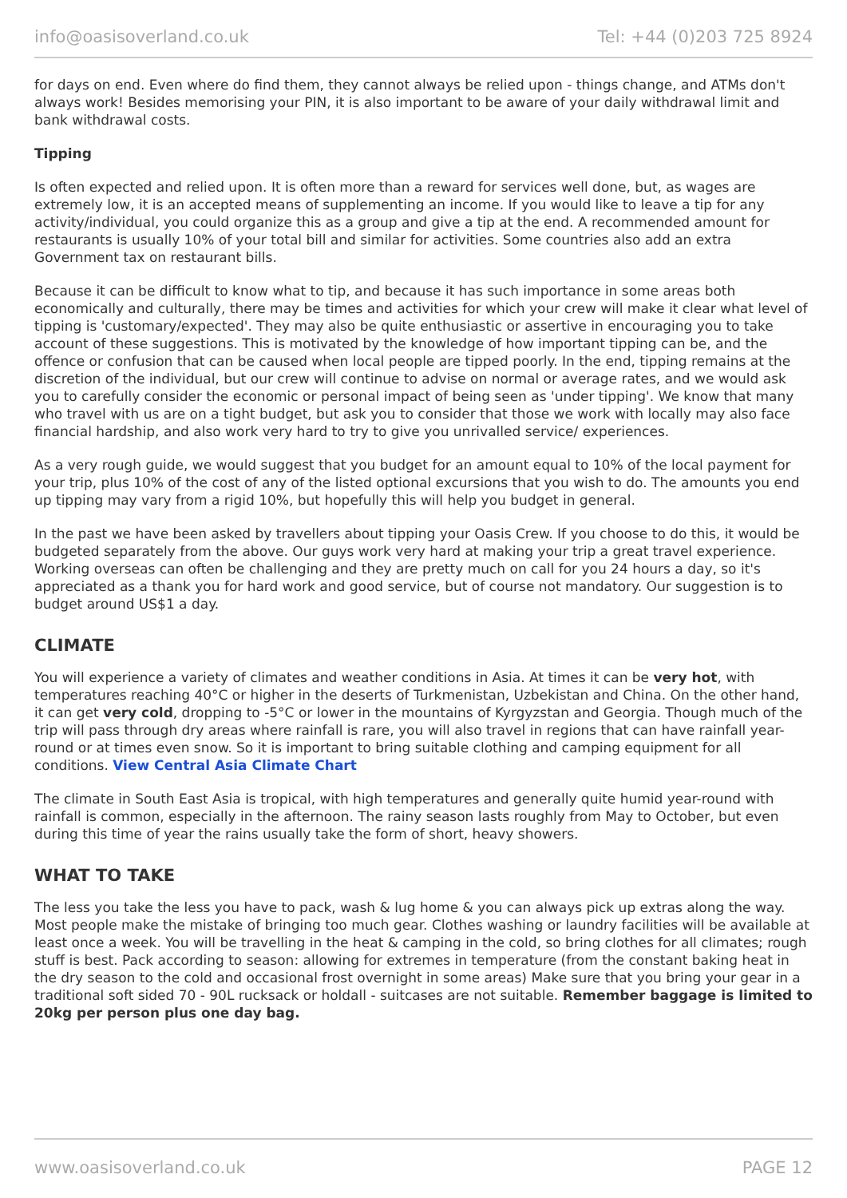info@oasisoverland.co.uk Tel: +44 (0)203 725 8924
for days on end. Even where do find them, they cannot always be relied upon - things change, and ATMs don't always work! Besides memorising your PIN, it is also important to be aware of your daily withdrawal limit and bank withdrawal costs.
Tipping
Is often expected and relied upon. It is often more than a reward for services well done, but, as wages are extremely low, it is an accepted means of supplementing an income. If you would like to leave a tip for any activity/individual, you could organize this as a group and give a tip at the end. A recommended amount for restaurants is usually 10% of your total bill and similar for activities. Some countries also add an extra Government tax on restaurant bills.
Because it can be difficult to know what to tip, and because it has such importance in some areas both economically and culturally, there may be times and activities for which your crew will make it clear what level of tipping is 'customary/expected'. They may also be quite enthusiastic or assertive in encouraging you to take account of these suggestions. This is motivated by the knowledge of how important tipping can be, and the offence or confusion that can be caused when local people are tipped poorly. In the end, tipping remains at the discretion of the individual, but our crew will continue to advise on normal or average rates, and we would ask you to carefully consider the economic or personal impact of being seen as 'under tipping'. We know that many who travel with us are on a tight budget, but ask you to consider that those we work with locally may also face financial hardship, and also work very hard to try to give you unrivalled service/ experiences.
As a very rough guide, we would suggest that you budget for an amount equal to 10% of the local payment for your trip, plus 10% of the cost of any of the listed optional excursions that you wish to do. The amounts you end up tipping may vary from a rigid 10%, but hopefully this will help you budget in general.
In the past we have been asked by travellers about tipping your Oasis Crew. If you choose to do this, it would be budgeted separately from the above. Our guys work very hard at making your trip a great travel experience. Working overseas can often be challenging and they are pretty much on call for you 24 hours a day, so it's appreciated as a thank you for hard work and good service, but of course not mandatory. Our suggestion is to budget around US$1 a day.
CLIMATE
You will experience a variety of climates and weather conditions in Asia. At times it can be very hot, with temperatures reaching 40°C or higher in the deserts of Turkmenistan, Uzbekistan and China. On the other hand, it can get very cold, dropping to -5°C or lower in the mountains of Kyrgyzstan and Georgia. Though much of the trip will pass through dry areas where rainfall is rare, you will also travel in regions that can have rainfall year-round or at times even snow. So it is important to bring suitable clothing and camping equipment for all conditions. View Central Asia Climate Chart
The climate in South East Asia is tropical, with high temperatures and generally quite humid year-round with rainfall is common, especially in the afternoon. The rainy season lasts roughly from May to October, but even during this time of year the rains usually take the form of short, heavy showers.
WHAT TO TAKE
The less you take the less you have to pack, wash & lug home & you can always pick up extras along the way. Most people make the mistake of bringing too much gear. Clothes washing or laundry facilities will be available at least once a week. You will be travelling in the heat & camping in the cold, so bring clothes for all climates; rough stuff is best. Pack according to season: allowing for extremes in temperature (from the constant baking heat in the dry season to the cold and occasional frost overnight in some areas) Make sure that you bring your gear in a traditional soft sided 70 - 90L rucksack or holdall - suitcases are not suitable. Remember baggage is limited to 20kg per person plus one day bag.
www.oasisoverland.co.uk PAGE 12